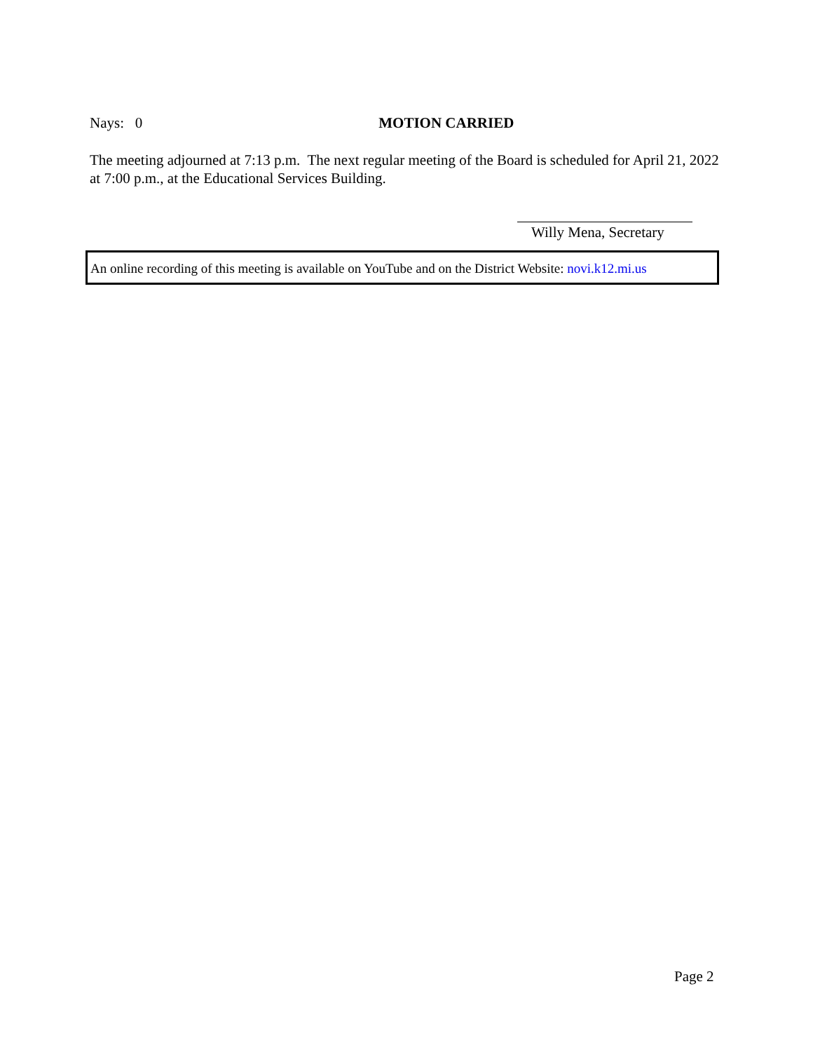Nays: 0 MOTION CARRIED
The meeting adjourned at 7:13 p.m. The next regular meeting of the Board is scheduled for April 21, 2022 at 7:00 p.m., at the Educational Services Building.
Willy Mena, Secretary
An online recording of this meeting is available on YouTube and on the District Website: novi.k12.mi.us
Page 2